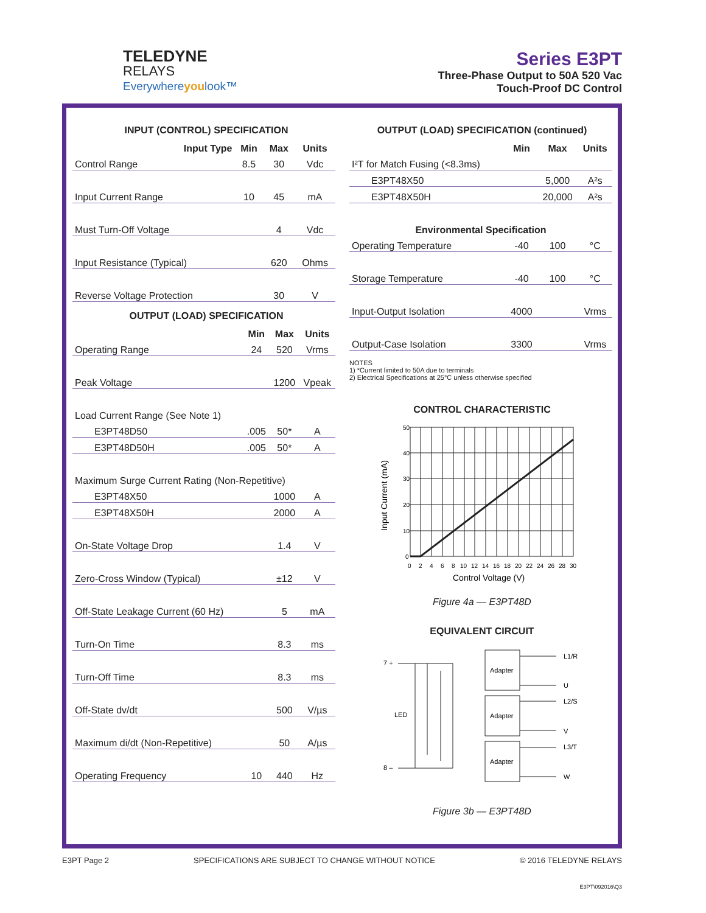TELEDYNE
RELAYS
Everywhere youlook™
Series E3PT
Three-Phase Output to 50A 520 Vac
Touch-Proof DC Control
INPUT (CONTROL) SPECIFICATION
| Input Type | Min | Max | Units |
| --- | --- | --- | --- |
| Control Range | 8.5 | 30 | Vdc |
| Input Current Range | 10 | 45 | mA |
| Must Turn-Off Voltage | | 4 | Vdc |
| Input Resistance (Typical) | | 620 | Ohms |
| Reverse Voltage Protection | | 30 | V |
OUTPUT (LOAD) SPECIFICATION
| | Min | Max | Units |
| --- | --- | --- | --- |
| Operating Range | 24 | 520 | Vrms |
| Peak Voltage | | 1200 | Vpeak |
| Load Current Range (See Note 1) | | | |
| E3PT48D50 | .005 | 50* | A |
| E3PT48D50H | .005 | 50* | A |
| Maximum Surge Current Rating (Non-Repetitive) | | | |
| E3PT48X50 | | 1000 | A |
| E3PT48X50H | | 2000 | A |
| On-State Voltage Drop | | 1.4 | V |
| Zero-Cross Window (Typical) | | ±12 | V |
| Off-State Leakage Current (60 Hz) | | 5 | mA |
| Turn-On Time | | 8.3 | ms |
| Turn-Off Time | | 8.3 | ms |
| Off-State dv/dt | | 500 | V/µs |
| Maximum di/dt (Non-Repetitive) | | 50 | A/µs |
| Operating Frequency | 10 | 440 | Hz |
OUTPUT (LOAD) SPECIFICATION (continued)
| | Min | Max | Units |
| --- | --- | --- | --- |
| I²T for Match Fusing (<8.3ms) | | | |
| E3PT48X50 | | 5,000 | A²s |
| E3PT48X50H | | 20,000 | A²s |
| Environmental Specification | | | |
| Operating Temperature | -40 | 100 | °C |
| Storage Temperature | -40 | 100 | °C |
| Input-Output Isolation | 4000 | | Vrms |
| Output-Case Isolation | 3300 | | Vrms |
NOTES
1) *Current limited to 50A due to terminals
2) Electrical Specifications at 25°C unless otherwise specified
CONTROL CHARACTERISTIC
50
40
30
20
10
0
0
2
4
6
8
10
12
14
16
18
20
22
24
26
28
30
Control Voltage (V)
Input Current (mA)
Figure 4a — E3PT48D
EQUIVALENT CIRCUIT
7 +
8 –
LED
Adapter
Adapter
Adapter
L1/R
U
L2/S
V
L3/T
W
Figure 3b — E3PT48D
E3PT Page 2 SPECIFICATIONS ARE SUBJECT TO CHANGE WITHOUT NOTICE © 2016 TELEDYNE RELAYS
E3PT\092016\Q3